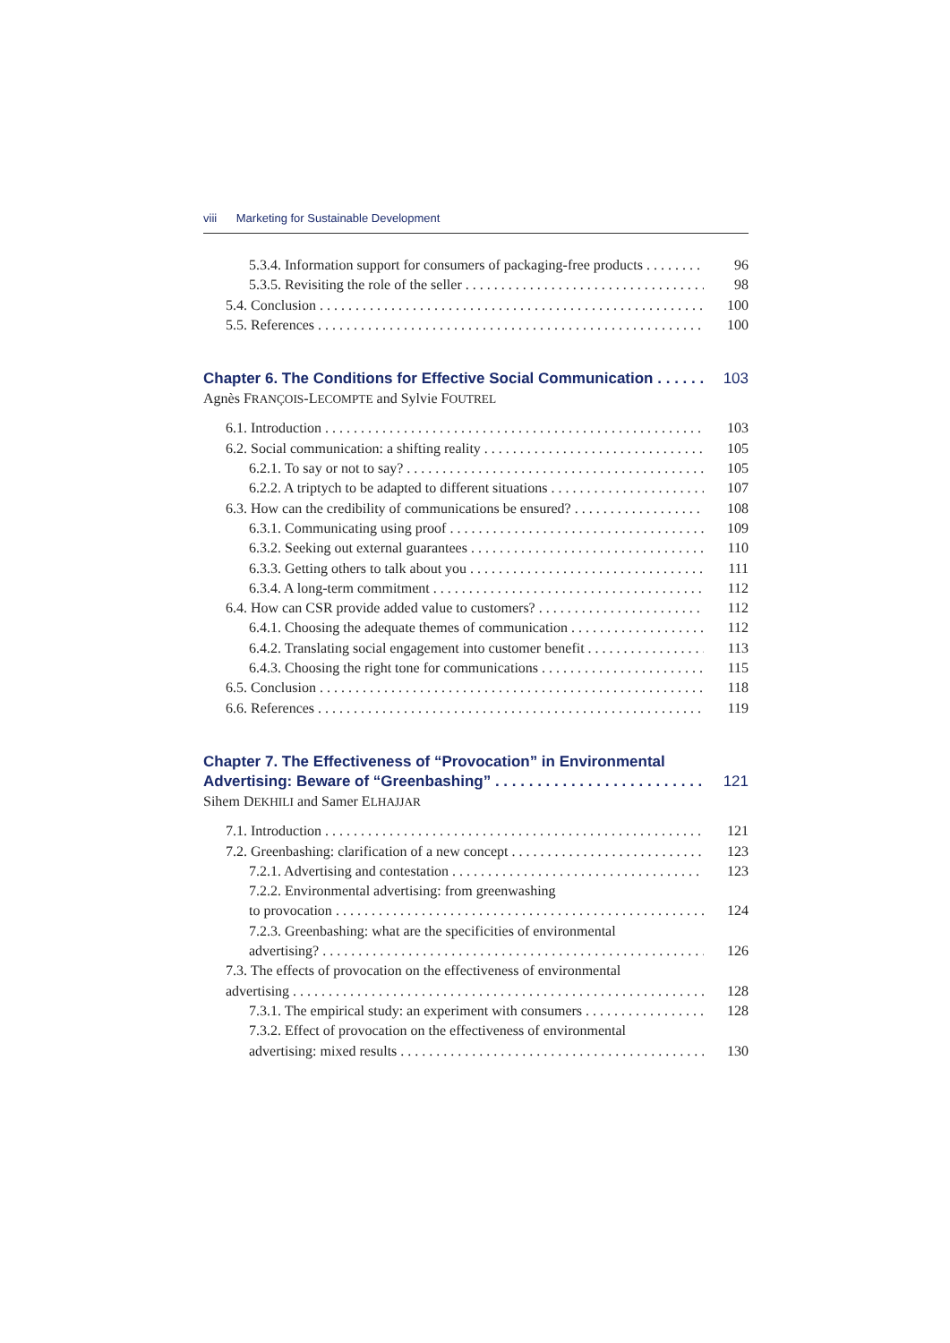viii Marketing for Sustainable Development
5.3.4. Information support for consumers of packaging-free products 96
5.3.5. Revisiting the role of the seller 98
5.4. Conclusion 100
5.5. References 100
Chapter 6. The Conditions for Effective Social Communication 103
Agnès FRANÇOIS-LECOMPTE and Sylvie FOUTREL
6.1. Introduction 103
6.2. Social communication: a shifting reality 105
6.2.1. To say or not to say? 105
6.2.2. A triptych to be adapted to different situations 107
6.3. How can the credibility of communications be ensured? 108
6.3.1. Communicating using proof 109
6.3.2. Seeking out external guarantees 110
6.3.3. Getting others to talk about you 111
6.3.4. A long-term commitment 112
6.4. How can CSR provide added value to customers? 112
6.4.1. Choosing the adequate themes of communication 112
6.4.2. Translating social engagement into customer benefit 113
6.4.3. Choosing the right tone for communications 115
6.5. Conclusion 118
6.6. References 119
Chapter 7. The Effectiveness of “Provocation” in Environmental
Advertising: Beware of “Greenbashing” 121
Sihem DEKHILI and Samer ELHAJJAR
7.1. Introduction 121
7.2. Greenbashing: clarification of a new concept 123
7.2.1. Advertising and contestation 123
7.2.2. Environmental advertising: from greenwashing
to provocation 124
7.2.3. Greenbashing: what are the specificities of environmental
advertising? 126
7.3. The effects of provocation on the effectiveness of environmental
advertising 128
7.3.1. The empirical study: an experiment with consumers 128
7.3.2. Effect of provocation on the effectiveness of environmental
advertising: mixed results 130